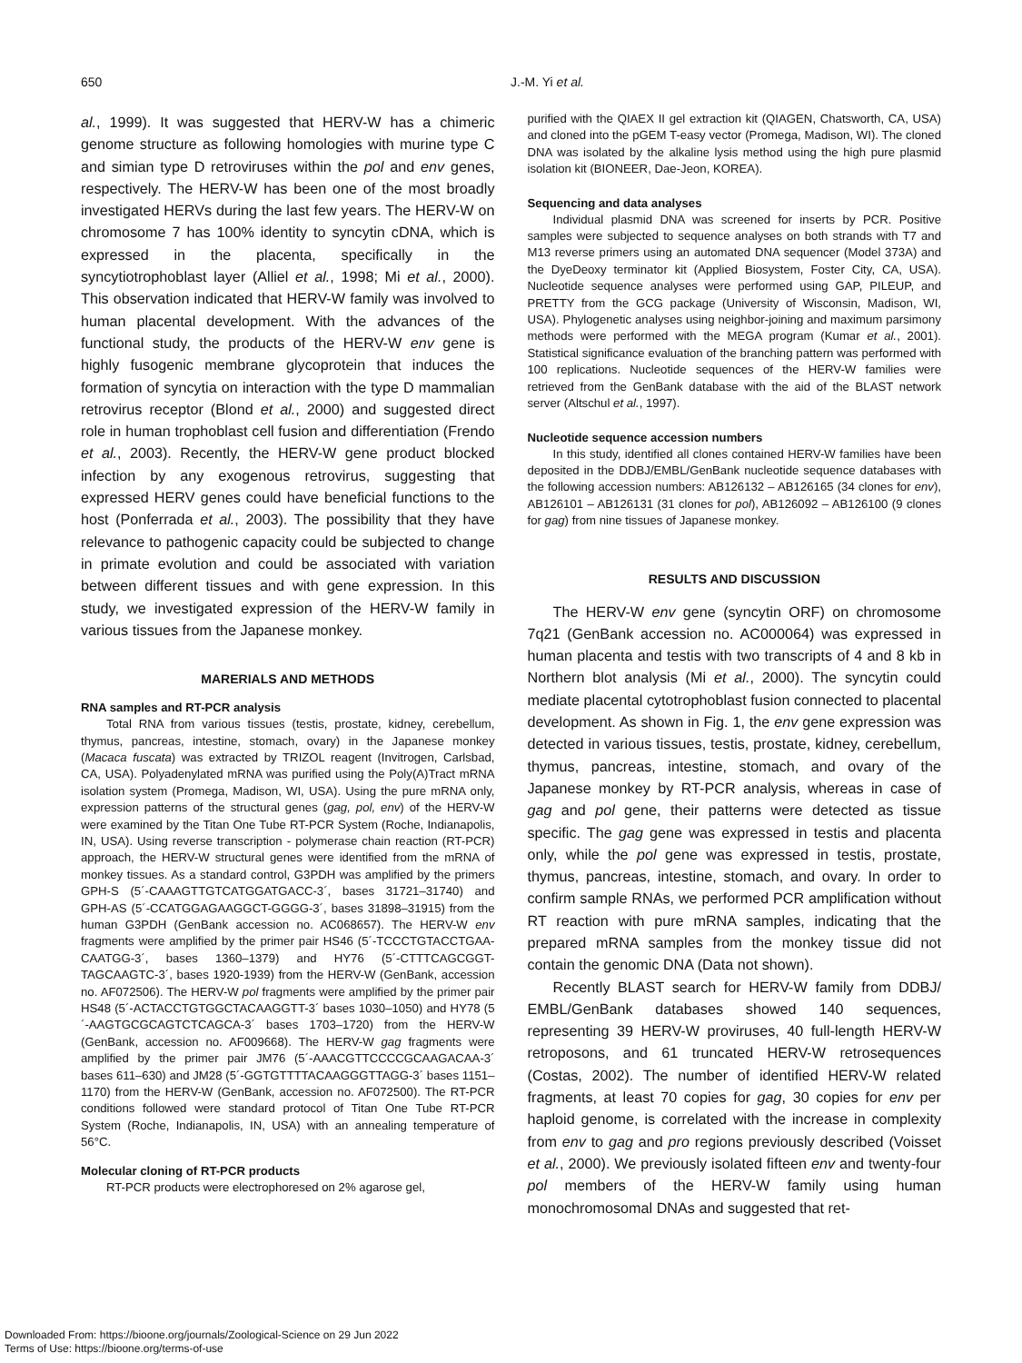650
J.-M. Yi et al.
al., 1999). It was suggested that HERV-W has a chimeric genome structure as following homologies with murine type C and simian type D retroviruses within the pol and env genes, respectively. The HERV-W has been one of the most broadly investigated HERVs during the last few years. The HERV-W on chromosome 7 has 100% identity to syncytin cDNA, which is expressed in the placenta, specifically in the syncytiotrophoblast layer (Alliel et al., 1998; Mi et al., 2000). This observation indicated that HERV-W family was involved to human placental development. With the advances of the functional study, the products of the HERV-W env gene is highly fusogenic membrane glycoprotein that induces the formation of syncytia on interaction with the type D mammalian retrovirus receptor (Blond et al., 2000) and suggested direct role in human trophoblast cell fusion and differentiation (Frendo et al., 2003). Recently, the HERV-W gene product blocked infection by any exogenous retrovirus, suggesting that expressed HERV genes could have beneficial functions to the host (Ponferrada et al., 2003). The possibility that they have relevance to pathogenic capacity could be subjected to change in primate evolution and could be associated with variation between different tissues and with gene expression. In this study, we investigated expression of the HERV-W family in various tissues from the Japanese monkey.
MARERIALS AND METHODS
RNA samples and RT-PCR analysis
Total RNA from various tissues (testis, prostate, kidney, cerebellum, thymus, pancreas, intestine, stomach, ovary) in the Japanese monkey (Macaca fuscata) was extracted by TRIZOL reagent (Invitrogen, Carlsbad, CA, USA). Polyadenylated mRNA was purified using the Poly(A)Tract mRNA isolation system (Promega, Madison, WI, USA). Using the pure mRNA only, expression patterns of the structural genes (gag, pol, env) of the HERV-W were examined by the Titan One Tube RT-PCR System (Roche, Indianapolis, IN, USA). Using reverse transcription - polymerase chain reaction (RT-PCR) approach, the HERV-W structural genes were identified from the mRNA of monkey tissues. As a standard control, G3PDH was amplified by the primers GPH-S (5´-CAAAGTTGTCATGGATGACC-3´, bases 31721–31740) and GPH-AS (5´-CCATGGAGAAGGCT-GGGG-3´, bases 31898–31915) from the human G3PDH (GenBank accession no. AC068657). The HERV-W env fragments were amplified by the primer pair HS46 (5´-TCCCTGTACCTGAA-CAATGG-3´, bases 1360–1379) and HY76 (5´-CTTTCAGCGGT-TAGCAAGTC-3´, bases 1920-1939) from the HERV-W (GenBank, accession no. AF072506). The HERV-W pol fragments were amplified by the primer pair HS48 (5´-ACTACCTGTGGCTACAAGGTT-3´ bases 1030–1050) and HY78 (5´-AAGTGCGCAGTCTCAGCA-3´ bases 1703–1720) from the HERV-W (GenBank, accession no. AF009668). The HERV-W gag fragments were amplified by the primer pair JM76 (5´-AAACGTTCCCCGCAAGACAA-3´ bases 611–630) and JM28 (5´-GGTGTTTTACAAGGGTTAGG-3´ bases 1151–1170) from the HERV-W (GenBank, accession no. AF072500). The RT-PCR conditions followed were standard protocol of Titan One Tube RT-PCR System (Roche, Indianapolis, IN, USA) with an annealing temperature of 56°C.
Molecular cloning of RT-PCR products
RT-PCR products were electrophoresed on 2% agarose gel,
purified with the QIAEX II gel extraction kit (QIAGEN, Chatsworth, CA, USA) and cloned into the pGEM T-easy vector (Promega, Madison, WI). The cloned DNA was isolated by the alkaline lysis method using the high pure plasmid isolation kit (BIONEER, Dae-Jeon, KOREA).
Sequencing and data analyses
Individual plasmid DNA was screened for inserts by PCR. Positive samples were subjected to sequence analyses on both strands with T7 and M13 reverse primers using an automated DNA sequencer (Model 373A) and the DyeDeoxy terminator kit (Applied Biosystem, Foster City, CA, USA). Nucleotide sequence analyses were performed using GAP, PILEUP, and PRETTY from the GCG package (University of Wisconsin, Madison, WI, USA). Phylogenetic analyses using neighbor-joining and maximum parsimony methods were performed with the MEGA program (Kumar et al., 2001). Statistical significance evaluation of the branching pattern was performed with 100 replications. Nucleotide sequences of the HERV-W families were retrieved from the GenBank database with the aid of the BLAST network server (Altschul et al., 1997).
Nucleotide sequence accession numbers
In this study, identified all clones contained HERV-W families have been deposited in the DDBJ/EMBL/GenBank nucleotide sequence databases with the following accession numbers: AB126132 – AB126165 (34 clones for env), AB126101 – AB126131 (31 clones for pol), AB126092 – AB126100 (9 clones for gag) from nine tissues of Japanese monkey.
RESULTS AND DISCUSSION
The HERV-W env gene (syncytin ORF) on chromosome 7q21 (GenBank accession no. AC000064) was expressed in human placenta and testis with two transcripts of 4 and 8 kb in Northern blot analysis (Mi et al., 2000). The syncytin could mediate placental cytotrophoblast fusion connected to placental development. As shown in Fig. 1, the env gene expression was detected in various tissues, testis, prostate, kidney, cerebellum, thymus, pancreas, intestine, stomach, and ovary of the Japanese monkey by RT-PCR analysis, whereas in case of gag and pol gene, their patterns were detected as tissue specific. The gag gene was expressed in testis and placenta only, while the pol gene was expressed in testis, prostate, thymus, pancreas, intestine, stomach, and ovary. In order to confirm sample RNAs, we performed PCR amplification without RT reaction with pure mRNA samples, indicating that the prepared mRNA samples from the monkey tissue did not contain the genomic DNA (Data not shown).
Recently BLAST search for HERV-W family from DDBJ/ EMBL/GenBank databases showed 140 sequences, representing 39 HERV-W proviruses, 40 full-length HERV-W retroposons, and 61 truncated HERV-W retrosequences (Costas, 2002). The number of identified HERV-W related fragments, at least 70 copies for gag, 30 copies for env per haploid genome, is correlated with the increase in complexity from env to gag and pro regions previously described (Voisset et al., 2000). We previously isolated fifteen env and twenty-four pol members of the HERV-W family using human monochromosomal DNAs and suggested that ret-
Downloaded From: https://bioone.org/journals/Zoological-Science on 29 Jun 2022
Terms of Use: https://bioone.org/terms-of-use